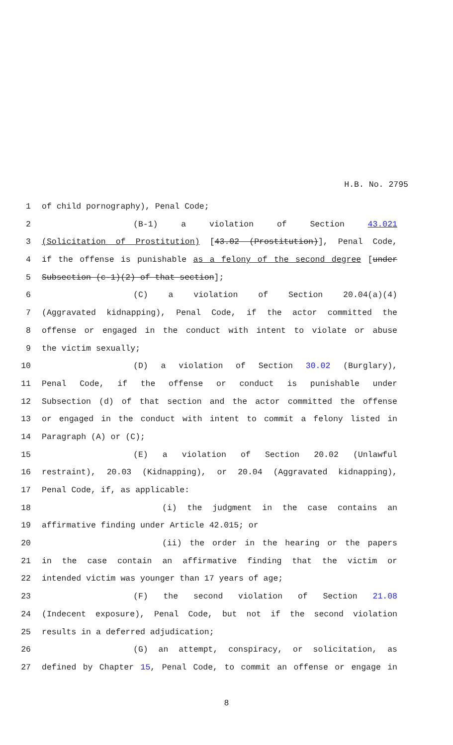H.B. No. 2795
1 of child pornography), Penal Code;
2 (B-1) a violation of Section 43.021
3 (Solicitation of Prostitution) [43.02 (Prostitution)], Penal Code,
4 if the offense is punishable as a felony of the second degree [under
5 Subsection (c-1)(2) of that section];
6 (C) a violation of Section 20.04(a)(4)
7 (Aggravated kidnapping), Penal Code, if the actor committed the
8 offense or engaged in the conduct with intent to violate or abuse
9 the victim sexually;
10 (D) a violation of Section 30.02 (Burglary),
11 Penal Code, if the offense or conduct is punishable under
12 Subsection (d) of that section and the actor committed the offense
13 or engaged in the conduct with intent to commit a felony listed in
14 Paragraph (A) or (C);
15 (E) a violation of Section 20.02 (Unlawful
16 restraint), 20.03 (Kidnapping), or 20.04 (Aggravated kidnapping),
17 Penal Code, if, as applicable:
18 (i) the judgment in the case contains an
19 affirmative finding under Article 42.015; or
20 (ii) the order in the hearing or the papers
21 in the case contain an affirmative finding that the victim or
22 intended victim was younger than 17 years of age;
23 (F) the second violation of Section 21.08
24 (Indecent exposure), Penal Code, but not if the second violation
25 results in a deferred adjudication;
26 (G) an attempt, conspiracy, or solicitation, as
27 defined by Chapter 15, Penal Code, to commit an offense or engage in
8